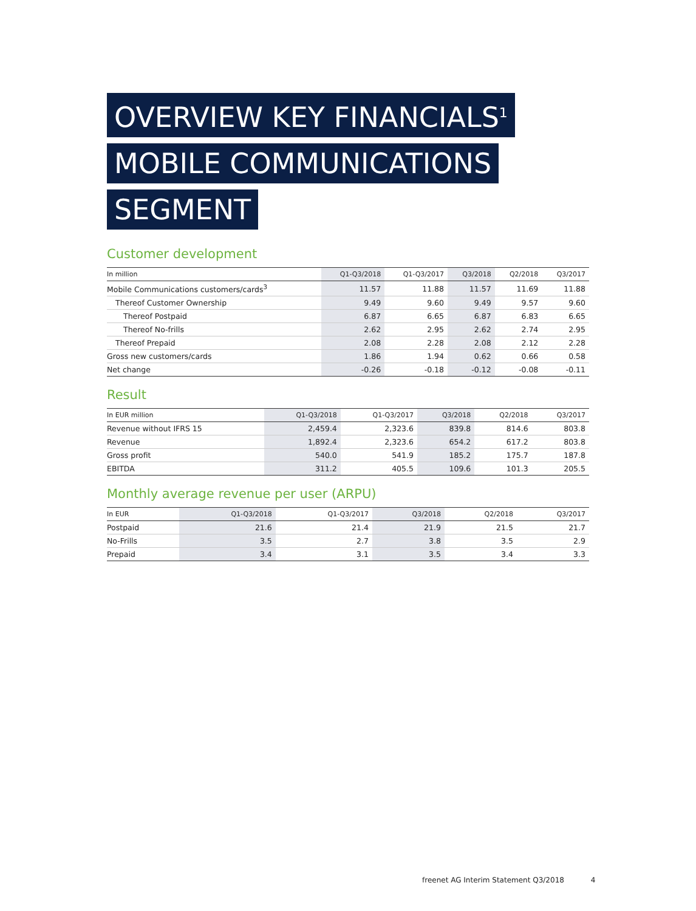OVERVIEW KEY FINANCIALS<sup>1</sup>
MOBILE COMMUNICATIONS
SEGMENT
Customer development
| In million | Q1-Q3/2018 | Q1-Q3/2017 | Q3/2018 | Q2/2018 | Q3/2017 |
| --- | --- | --- | --- | --- | --- |
| Mobile Communications customers/cards<sup>3</sup> | 11.57 | 11.88 | 11.57 | 11.69 | 11.88 |
| Thereof Customer Ownership | 9.49 | 9.60 | 9.49 | 9.57 | 9.60 |
| Thereof Postpaid | 6.87 | 6.65 | 6.87 | 6.83 | 6.65 |
| Thereof No-frills | 2.62 | 2.95 | 2.62 | 2.74 | 2.95 |
| Thereof Prepaid | 2.08 | 2.28 | 2.08 | 2.12 | 2.28 |
| Gross new customers/cards | 1.86 | 1.94 | 0.62 | 0.66 | 0.58 |
| Net change | -0.26 | -0.18 | -0.12 | -0.08 | -0.11 |
Result
| In EUR million | Q1-Q3/2018 | Q1-Q3/2017 | Q3/2018 | Q2/2018 | Q3/2017 |
| --- | --- | --- | --- | --- | --- |
| Revenue without IFRS 15 | 2,459.4 | 2,323.6 | 839.8 | 814.6 | 803.8 |
| Revenue | 1,892.4 | 2,323.6 | 654.2 | 617.2 | 803.8 |
| Gross profit | 540.0 | 541.9 | 185.2 | 175.7 | 187.8 |
| EBITDA | 311.2 | 405.5 | 109.6 | 101.3 | 205.5 |
Monthly average revenue per user (ARPU)
| In EUR | Q1-Q3/2018 | Q1-Q3/2017 | Q3/2018 | Q2/2018 | Q3/2017 |
| --- | --- | --- | --- | --- | --- |
| Postpaid | 21.6 | 21.4 | 21.9 | 21.5 | 21.7 |
| No-Frills | 3.5 | 2.7 | 3.8 | 3.5 | 2.9 |
| Prepaid | 3.4 | 3.1 | 3.5 | 3.4 | 3.3 |
freenet AG Interim Statement Q3/2018 4